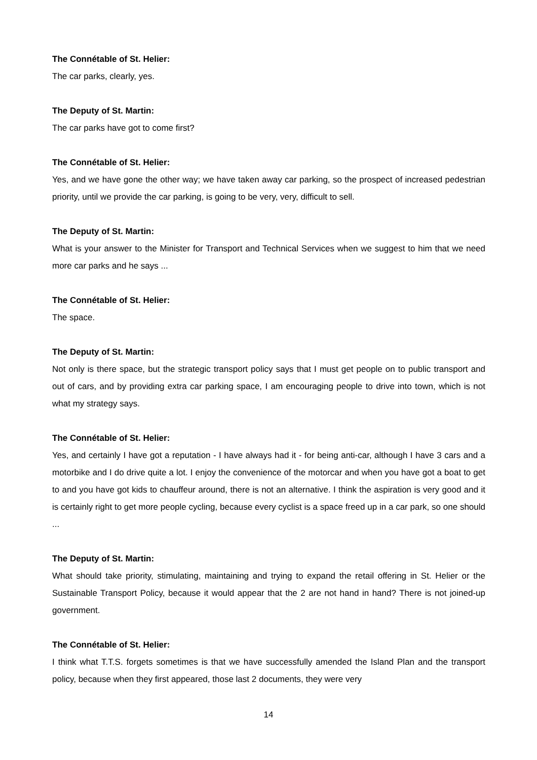The Connétable of St. Helier:
The car parks, clearly, yes.
The Deputy of St. Martin:
The car parks have got to come first?
The Connétable of St. Helier:
Yes, and we have gone the other way; we have taken away car parking, so the prospect of increased pedestrian priority, until we provide the car parking, is going to be very, very, difficult to sell.
The Deputy of St. Martin:
What is your answer to the Minister for Transport and Technical Services when we suggest to him that we need more car parks and he says ...
The Connétable of St. Helier:
The space.
The Deputy of St. Martin:
Not only is there space, but the strategic transport policy says that I must get people on to public transport and out of cars, and by providing extra car parking space, I am encouraging people to drive into town, which is not what my strategy says.
The Connétable of St. Helier:
Yes, and certainly I have got a reputation - I have always had it - for being anti-car, although I have 3 cars and a motorbike and I do drive quite a lot. I enjoy the convenience of the motorcar and when you have got a boat to get to and you have got kids to chauffeur around, there is not an alternative. I think the aspiration is very good and it is certainly right to get more people cycling, because every cyclist is a space freed up in a car park, so one should ...
The Deputy of St. Martin:
What should take priority, stimulating, maintaining and trying to expand the retail offering in St. Helier or the Sustainable Transport Policy, because it would appear that the 2 are not hand in hand? There is not joined-up government.
The Connétable of St. Helier:
I think what T.T.S. forgets sometimes is that we have successfully amended the Island Plan and the transport policy, because when they first appeared, those last 2 documents, they were very
14